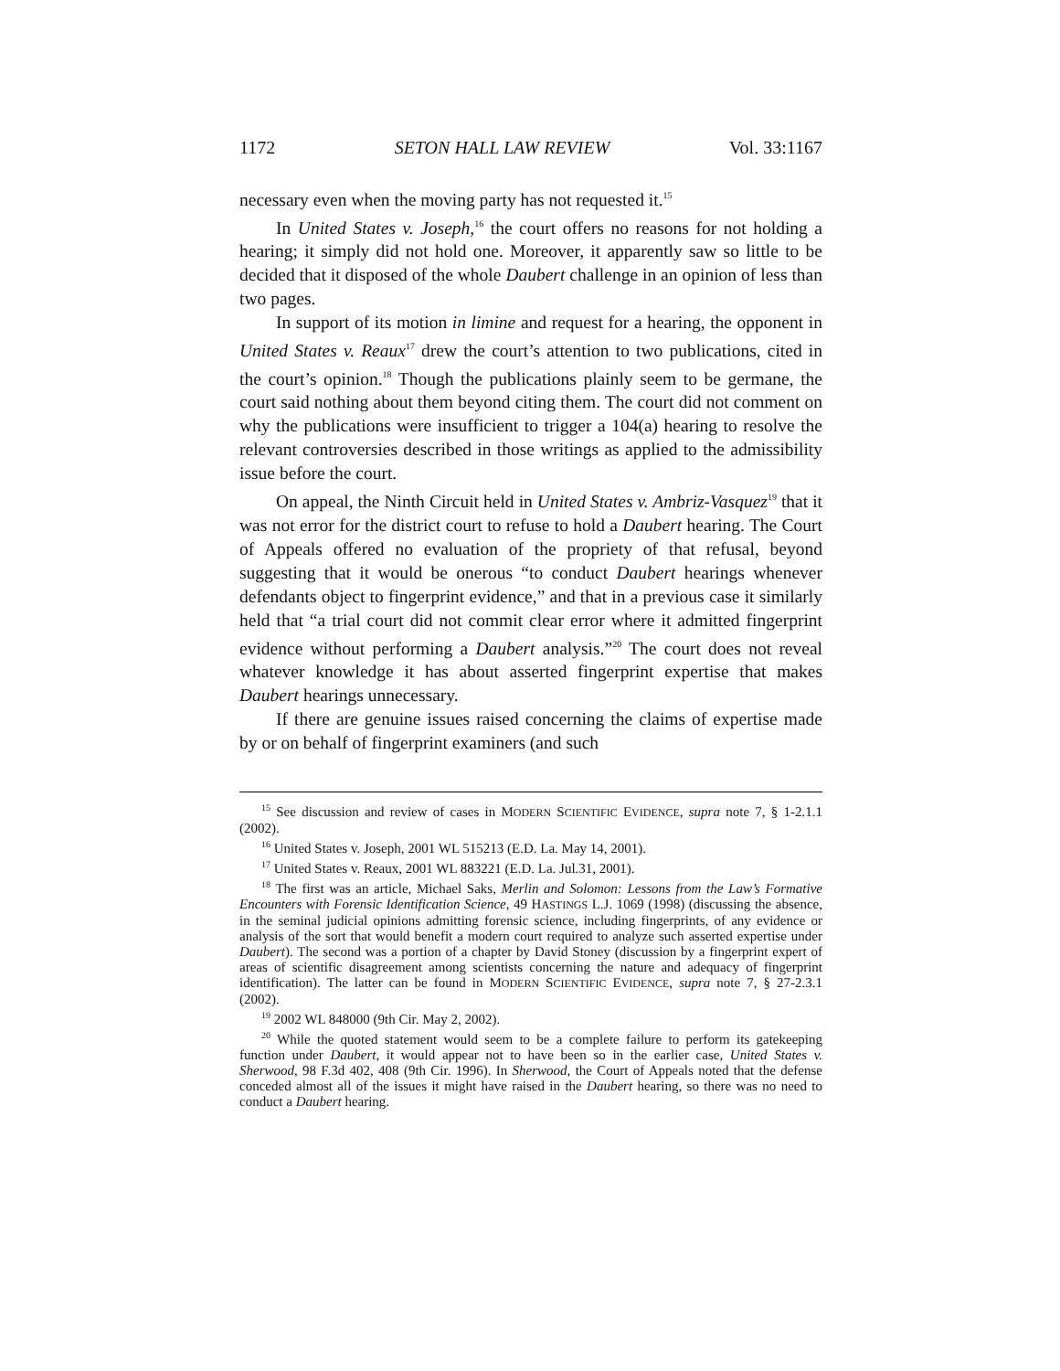1172 SETON HALL LAW REVIEW Vol. 33:1167
necessary even when the moving party has not requested it.<sup>15</sup>
In United States v. Joseph,<sup>16</sup> the court offers no reasons for not holding a hearing; it simply did not hold one. Moreover, it apparently saw so little to be decided that it disposed of the whole Daubert challenge in an opinion of less than two pages.
In support of its motion in limine and request for a hearing, the opponent in United States v. Reaux<sup>17</sup> drew the court’s attention to two publications, cited in the court’s opinion.<sup>18</sup> Though the publications plainly seem to be germane, the court said nothing about them beyond citing them. The court did not comment on why the publications were insufficient to trigger a 104(a) hearing to resolve the relevant controversies described in those writings as applied to the admissibility issue before the court.
On appeal, the Ninth Circuit held in United States v. Ambriz-Vasquez<sup>19</sup> that it was not error for the district court to refuse to hold a Daubert hearing. The Court of Appeals offered no evaluation of the propriety of that refusal, beyond suggesting that it would be onerous “to conduct Daubert hearings whenever defendants object to fingerprint evidence,” and that in a previous case it similarly held that “a trial court did not commit clear error where it admitted fingerprint evidence without performing a Daubert analysis.”<sup>20</sup> The court does not reveal whatever knowledge it has about asserted fingerprint expertise that makes Daubert hearings unnecessary.
If there are genuine issues raised concerning the claims of expertise made by or on behalf of fingerprint examiners (and such
<sup>15</sup> See discussion and review of cases in MODERN SCIENTIFIC EVIDENCE, supra note 7, § 1-2.1.1 (2002).
<sup>16</sup> United States v. Joseph, 2001 WL 515213 (E.D. La. May 14, 2001).
<sup>17</sup> United States v. Reaux, 2001 WL 883221 (E.D. La. Jul.31, 2001).
<sup>18</sup> The first was an article, Michael Saks, Merlin and Solomon: Lessons from the Law’s Formative Encounters with Forensic Identification Science, 49 HASTINGS L.J. 1069 (1998) (discussing the absence, in the seminal judicial opinions admitting forensic science, including fingerprints, of any evidence or analysis of the sort that would benefit a modern court required to analyze such asserted expertise under Daubert). The second was a portion of a chapter by David Stoney (discussion by a fingerprint expert of areas of scientific disagreement among scientists concerning the nature and adequacy of fingerprint identification). The latter can be found in MODERN SCIENTIFIC EVIDENCE, supra note 7, § 27-2.3.1 (2002).
<sup>19</sup> 2002 WL 848000 (9th Cir. May 2, 2002).
<sup>20</sup> While the quoted statement would seem to be a complete failure to perform its gatekeeping function under Daubert, it would appear not to have been so in the earlier case, United States v. Sherwood, 98 F.3d 402, 408 (9th Cir. 1996). In Sherwood, the Court of Appeals noted that the defense conceded almost all of the issues it might have raised in the Daubert hearing, so there was no need to conduct a Daubert hearing.